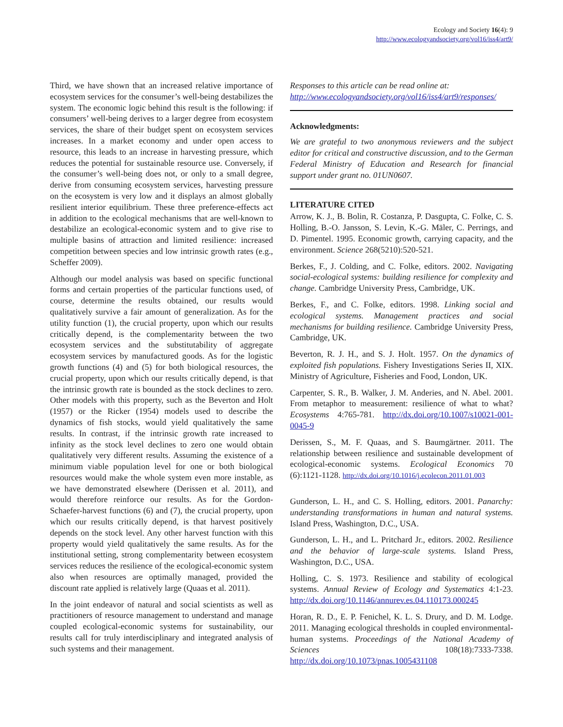Ecology and Society 16(4): 9
http://www.ecologyandsociety.org/vol16/iss4/art9/
Third, we have shown that an increased relative importance of ecosystem services for the consumer’s well-being destabilizes the system. The economic logic behind this result is the following: if consumers’ well-being derives to a larger degree from ecosystem services, the share of their budget spent on ecosystem services increases. In a market economy and under open access to resource, this leads to an increase in harvesting pressure, which reduces the potential for sustainable resource use. Conversely, if the consumer’s well-being does not, or only to a small degree, derive from consuming ecosystem services, harvesting pressure on the ecosystem is very low and it displays an almost globally resilient interior equilibrium. These three preference-effects act in addition to the ecological mechanisms that are well-known to destabilize an ecological-economic system and to give rise to multiple basins of attraction and limited resilience: increased competition between species and low intrinsic growth rates (e.g., Scheffer 2009).
Although our model analysis was based on specific functional forms and certain properties of the particular functions used, of course, determine the results obtained, our results would qualitatively survive a fair amount of generalization. As for the utility function (1), the crucial property, upon which our results critically depend, is the complementarity between the two ecosystem services and the substitutability of aggregate ecosystem services by manufactured goods. As for the logistic growth functions (4) and (5) for both biological resources, the crucial property, upon which our results critically depend, is that the intrinsic growth rate is bounded as the stock declines to zero. Other models with this property, such as the Beverton and Holt (1957) or the Ricker (1954) models used to describe the dynamics of fish stocks, would yield qualitatively the same results. In contrast, if the intrinsic growth rate increased to infinity as the stock level declines to zero one would obtain qualitatively very different results. Assuming the existence of a minimum viable population level for one or both biological resources would make the whole system even more instable, as we have demonstrated elsewhere (Derissen et al. 2011), and would therefore reinforce our results. As for the Gordon-Schaefer-harvest functions (6) and (7), the crucial property, upon which our results critically depend, is that harvest positively depends on the stock level. Any other harvest function with this property would yield qualitatively the same results. As for the institutional setting, strong complementarity between ecosystem services reduces the resilience of the ecological-economic system also when resources are optimally managed, provided the discount rate applied is relatively large (Quaas et al. 2011).
In the joint endeavor of natural and social scientists as well as practitioners of resource management to understand and manage coupled ecological-economic systems for sustainability, our results call for truly interdisciplinary and integrated analysis of such systems and their management.
Responses to this article can be read online at:
http://www.ecologyandsociety.org/vol16/iss4/art9/responses/
Acknowledgments:
We are grateful to two anonymous reviewers and the subject editor for critical and constructive discussion, and to the German Federal Ministry of Education and Research for financial support under grant no. 01UN0607.
LITERATURE CITED
Arrow, K. J., B. Bolin, R. Costanza, P. Dasgupta, C. Folke, C. S. Holling, B.-O. Jansson, S. Levin, K.-G. Mäler, C. Perrings, and D. Pimentel. 1995. Economic growth, carrying capacity, and the environment. Science 268(5210):520-521.
Berkes, F., J. Colding, and C. Folke, editors. 2002. Navigating social-ecological systems: building resilience for complexity and change. Cambridge University Press, Cambridge, UK.
Berkes, F., and C. Folke, editors. 1998. Linking social and ecological systems. Management practices and social mechanisms for building resilience. Cambridge University Press, Cambridge, UK.
Beverton, R. J. H., and S. J. Holt. 1957. On the dynamics of exploited fish populations. Fishery Investigations Series II, XIX. Ministry of Agriculture, Fisheries and Food, London, UK.
Carpenter, S. R., B. Walker, J. M. Anderies, and N. Abel. 2001. From metaphor to measurement: resilience of what to what? Ecosystems 4:765-781. http://dx.doi.org/10.1007/s10021-001-0045-9
Derissen, S., M. F. Quaas, and S. Baumgärtner. 2011. The relationship between resilience and sustainable development of ecological-economic systems. Ecological Economics 70 (6):1121-1128. http://dx.doi.org/10.1016/j.ecolecon.2011.01.003
Gunderson, L. H., and C. S. Holling, editors. 2001. Panarchy: understanding transformations in human and natural systems. Island Press, Washington, D.C., USA.
Gunderson, L. H., and L. Pritchard Jr., editors. 2002. Resilience and the behavior of large-scale systems. Island Press, Washington, D.C., USA.
Holling, C. S. 1973. Resilience and stability of ecological systems. Annual Review of Ecology and Systematics 4:1-23. http://dx.doi.org/10.1146/annurev.es.04.110173.000245
Horan, R. D., E. P. Fenichel, K. L. S. Drury, and D. M. Lodge. 2011. Managing ecological thresholds in coupled environmental-human systems. Proceedings of the National Academy of Sciences 108(18):7333-7338. http://dx.doi.org/10.1073/pnas.1005431108